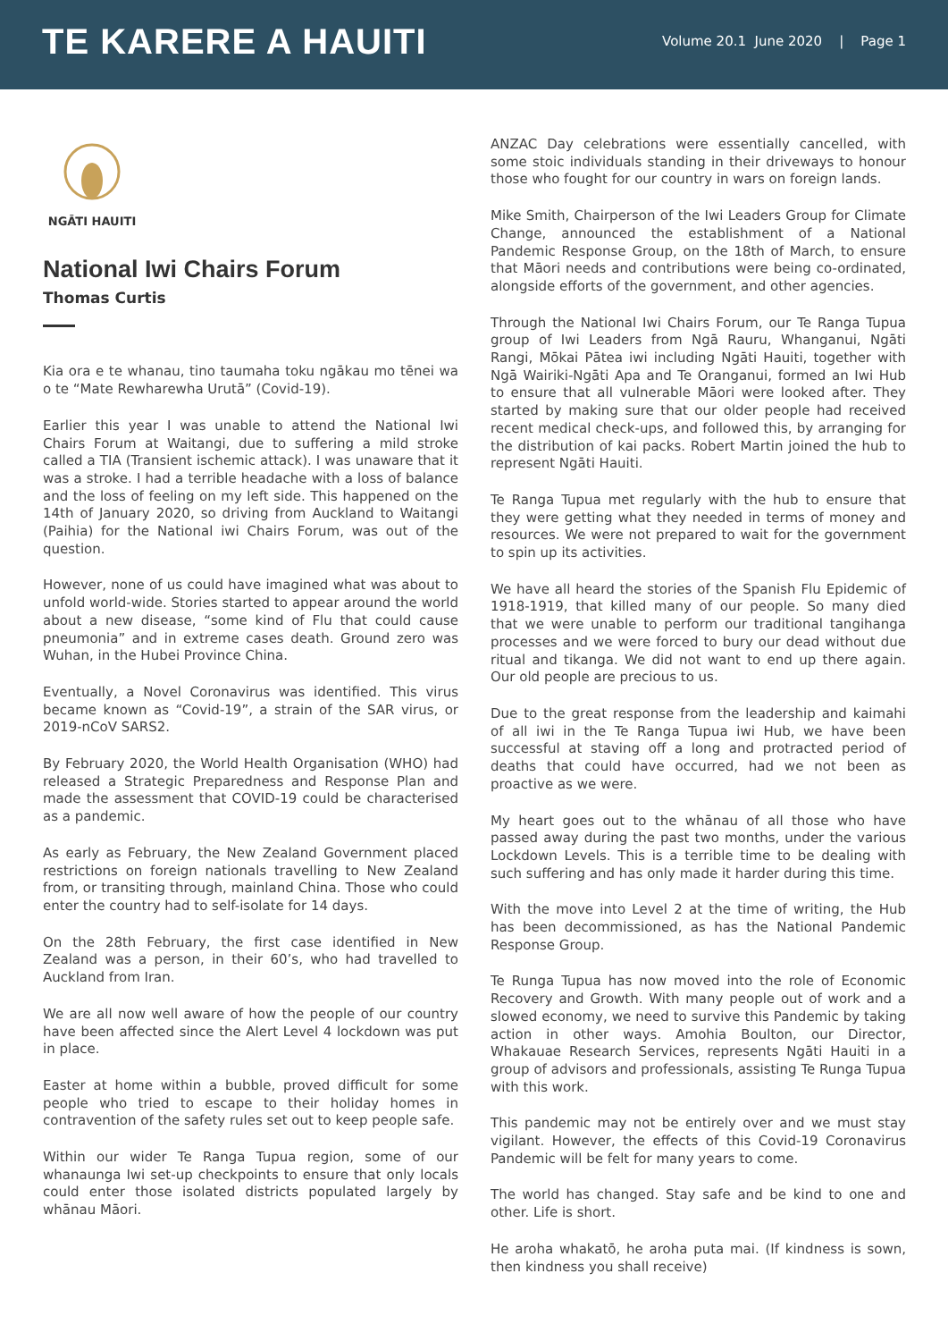TE KARERE A HAUITI
Volume 20.1 June 2020 | Page 1
NGĀTI HAUITI
National Iwi Chairs Forum
Thomas Curtis
Kia ora e te whanau, tino taumaha toku ngākau mo tēnei wa o te “Mate Rewharewha Urutā” (Covid-19).
Earlier this year I was unable to attend the National Iwi Chairs Forum at Waitangi, due to suffering a mild stroke called a TIA (Transient ischemic attack). I was unaware that it was a stroke. I had a terrible headache with a loss of balance and the loss of feeling on my left side. This happened on the 14th of January 2020, so driving from Auckland to Waitangi (Paihia) for the National iwi Chairs Forum, was out of the question.
However, none of us could have imagined what was about to unfold world-wide. Stories started to appear around the world about a new disease, “some kind of Flu that could cause pneumonia” and in extreme cases death. Ground zero was Wuhan, in the Hubei Province China.
Eventually, a Novel Coronavirus was identified. This virus became known as “Covid-19”, a strain of the SAR virus, or 2019-nCoV SARS2.
By February 2020, the World Health Organisation (WHO) had released a Strategic Preparedness and Response Plan and made the assessment that COVID-19 could be characterised as a pandemic.
As early as February, the New Zealand Government placed restrictions on foreign nationals travelling to New Zealand from, or transiting through, mainland China. Those who could enter the country had to self-isolate for 14 days.
On the 28th February, the first case identified in New Zealand was a person, in their 60’s, who had travelled to Auckland from Iran.
We are all now well aware of how the people of our country have been affected since the Alert Level 4 lockdown was put in place.
Easter at home within a bubble, proved difficult for some people who tried to escape to their holiday homes in contravention of the safety rules set out to keep people safe.
Within our wider Te Ranga Tupua region, some of our whanaunga Iwi set-up checkpoints to ensure that only locals could enter those isolated districts populated largely by whānau Māori.
ANZAC Day celebrations were essentially cancelled, with some stoic individuals standing in their driveways to honour those who fought for our country in wars on foreign lands.
Mike Smith, Chairperson of the Iwi Leaders Group for Climate Change, announced the establishment of a National Pandemic Response Group, on the 18th of March, to ensure that Māori needs and contributions were being co-ordinated, alongside efforts of the government, and other agencies.
Through the National Iwi Chairs Forum, our Te Ranga Tupua group of Iwi Leaders from Ngā Rauru, Whanganui, Ngāti Rangi, Mōkai Pātea iwi including Ngāti Hauiti, together with Ngā Wairiki-Ngāti Apa and Te Oranganui, formed an Iwi Hub to ensure that all vulnerable Māori were looked after. They started by making sure that our older people had received recent medical check-ups, and followed this, by arranging for the distribution of kai packs. Robert Martin joined the hub to represent Ngāti Hauiti.
Te Ranga Tupua met regularly with the hub to ensure that they were getting what they needed in terms of money and resources. We were not prepared to wait for the government to spin up its activities.
We have all heard the stories of the Spanish Flu Epidemic of 1918-1919, that killed many of our people. So many died that we were unable to perform our traditional tangihanga processes and we were forced to bury our dead without due ritual and tikanga. We did not want to end up there again. Our old people are precious to us.
Due to the great response from the leadership and kaimahi of all iwi in the Te Ranga Tupua iwi Hub, we have been successful at staving off a long and protracted period of deaths that could have occurred, had we not been as proactive as we were.
My heart goes out to the whānau of all those who have passed away during the past two months, under the various Lockdown Levels. This is a terrible time to be dealing with such suffering and has only made it harder during this time.
With the move into Level 2 at the time of writing, the Hub has been decommissioned, as has the National Pandemic Response Group.
Te Runga Tupua has now moved into the role of Economic Recovery and Growth. With many people out of work and a slowed economy, we need to survive this Pandemic by taking action in other ways. Amohia Boulton, our Director, Whakauae Research Services, represents Ngāti Hauiti in a group of advisors and professionals, assisting Te Runga Tupua with this work.
This pandemic may not be entirely over and we must stay vigilant. However, the effects of this Covid-19 Coronavirus Pandemic will be felt for many years to come.
The world has changed. Stay safe and be kind to one and other. Life is short.
He aroha whakatō, he aroha puta mai. (If kindness is sown, then kindness you shall receive)